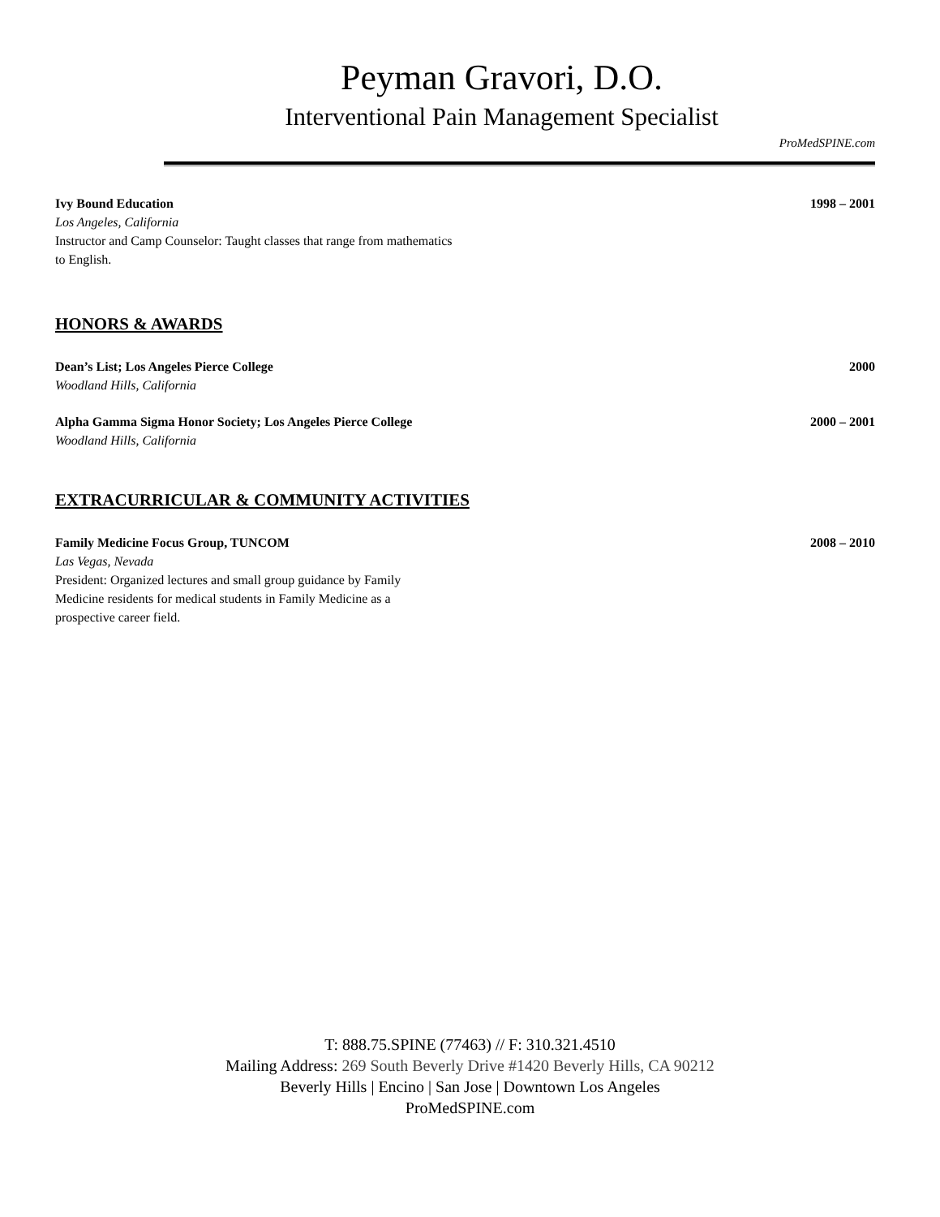Peyman Gravori, D.O.
Interventional Pain Management Specialist
ProMedSPINE.com
Ivy Bound Education 1998 – 2001
Los Angeles, California
Instructor and Camp Counselor: Taught classes that range from mathematics to English.
HONORS & AWARDS
Dean’s List; Los Angeles Pierce College 2000
Woodland Hills, California
Alpha Gamma Sigma Honor Society; Los Angeles Pierce College 2000 – 2001
Woodland Hills, California
EXTRACURRICULAR & COMMUNITY ACTIVITIES
Family Medicine Focus Group, TUNCOM 2008 – 2010
Las Vegas, Nevada
President: Organized lectures and small group guidance by Family Medicine residents for medical students in Family Medicine as a prospective career field.
T: 888.75.SPINE (77463) // F: 310.321.4510
Mailing Address: 269 South Beverly Drive #1420 Beverly Hills, CA 90212
Beverly Hills | Encino | San Jose | Downtown Los Angeles
ProMedSPINE.com